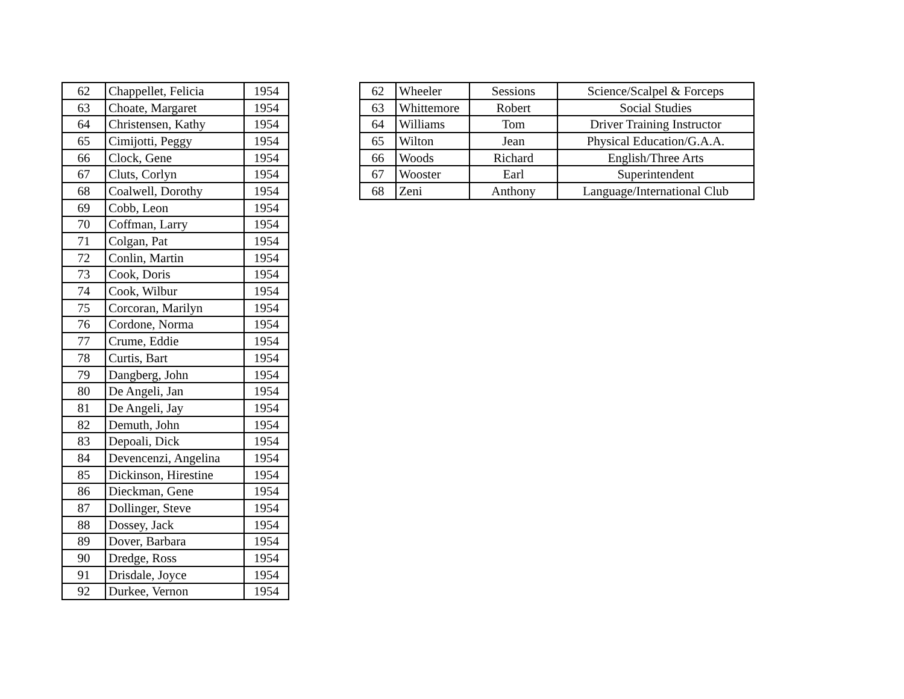| 62 | Chappellet, Felicia | 1954 |
| 63 | Choate, Margaret | 1954 |
| 64 | Christensen, Kathy | 1954 |
| 65 | Cimijotti, Peggy | 1954 |
| 66 | Clock, Gene | 1954 |
| 67 | Cluts, Corlyn | 1954 |
| 68 | Coalwell, Dorothy | 1954 |
| 69 | Cobb, Leon | 1954 |
| 70 | Coffman, Larry | 1954 |
| 71 | Colgan, Pat | 1954 |
| 72 | Conlin, Martin | 1954 |
| 73 | Cook, Doris | 1954 |
| 74 | Cook, Wilbur | 1954 |
| 75 | Corcoran, Marilyn | 1954 |
| 76 | Cordone, Norma | 1954 |
| 77 | Crume, Eddie | 1954 |
| 78 | Curtis, Bart | 1954 |
| 79 | Dangberg, John | 1954 |
| 80 | De Angeli, Jan | 1954 |
| 81 | De Angeli, Jay | 1954 |
| 82 | Demuth, John | 1954 |
| 83 | Depoali, Dick | 1954 |
| 84 | Devencenzi, Angelina | 1954 |
| 85 | Dickinson, Hirestine | 1954 |
| 86 | Dieckman, Gene | 1954 |
| 87 | Dollinger, Steve | 1954 |
| 88 | Dossey, Jack | 1954 |
| 89 | Dover, Barbara | 1954 |
| 90 | Dredge, Ross | 1954 |
| 91 | Drisdale, Joyce | 1954 |
| 92 | Durkee, Vernon | 1954 |
| 62 | Wheeler | Sessions | Science/Scalpel & Forceps |
| 63 | Whittemore | Robert | Social Studies |
| 64 | Williams | Tom | Driver Training Instructor |
| 65 | Wilton | Jean | Physical Education/G.A.A. |
| 66 | Woods | Richard | English/Three Arts |
| 67 | Wooster | Earl | Superintendent |
| 68 | Zeni | Anthony | Language/International Club |